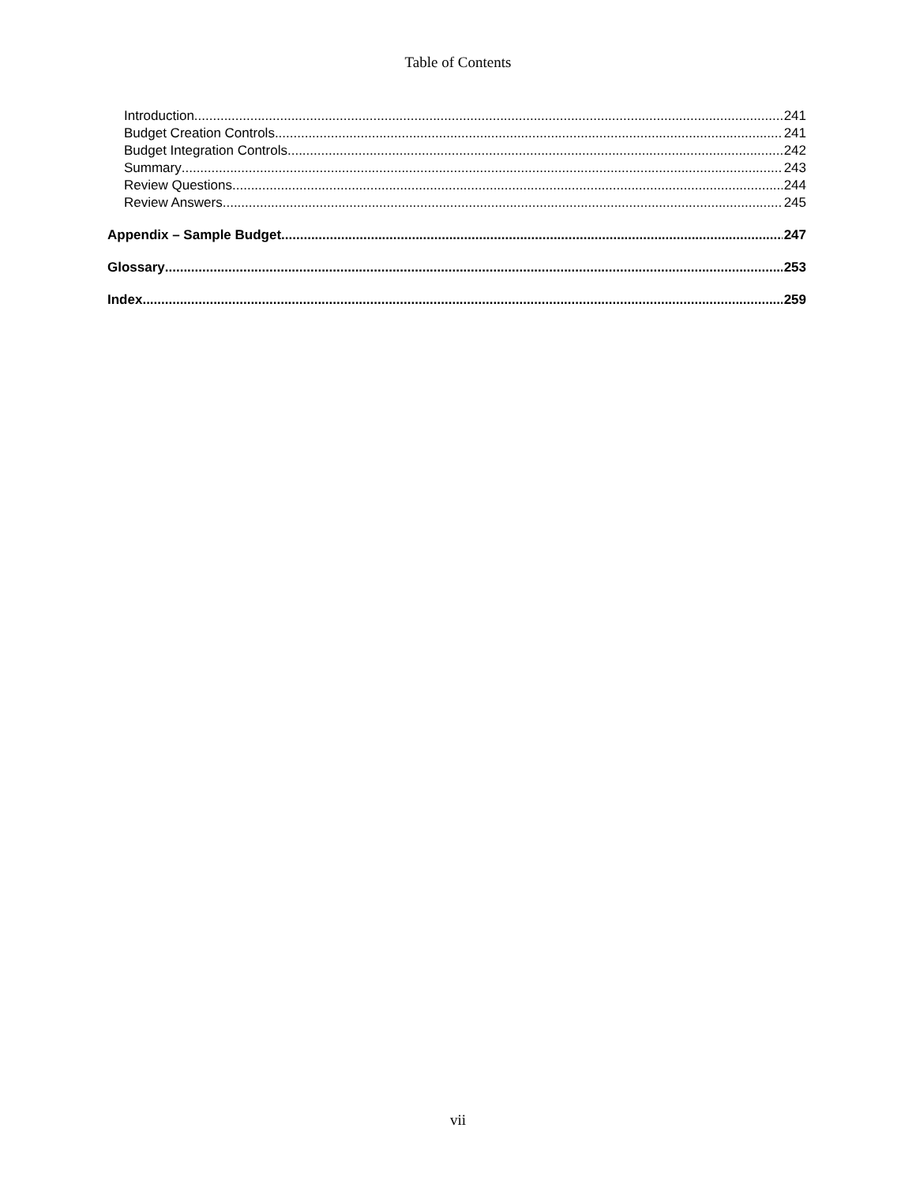Table of Contents
Introduction 241
Budget Creation Controls 241
Budget Integration Controls 242
Summary 243
Review Questions 244
Review Answers 245
Appendix – Sample Budget 247
Glossary 253
Index 259
vii